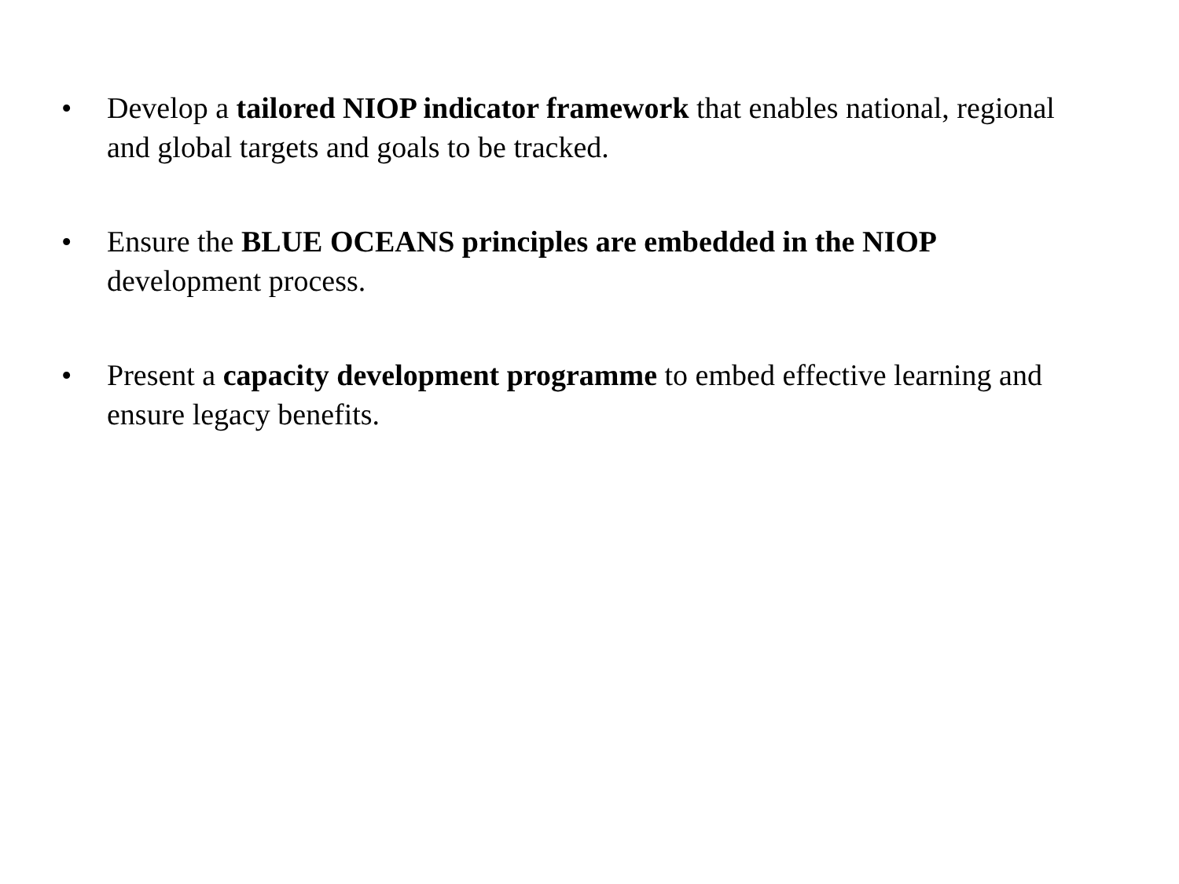• Develop a tailored NIOP indicator framework that enables national, regional and global targets and goals to be tracked.
• Ensure the BLUE OCEANS principles are embedded in the NIOP development process.
• Present a capacity development programme to embed effective learning and ensure legacy benefits.